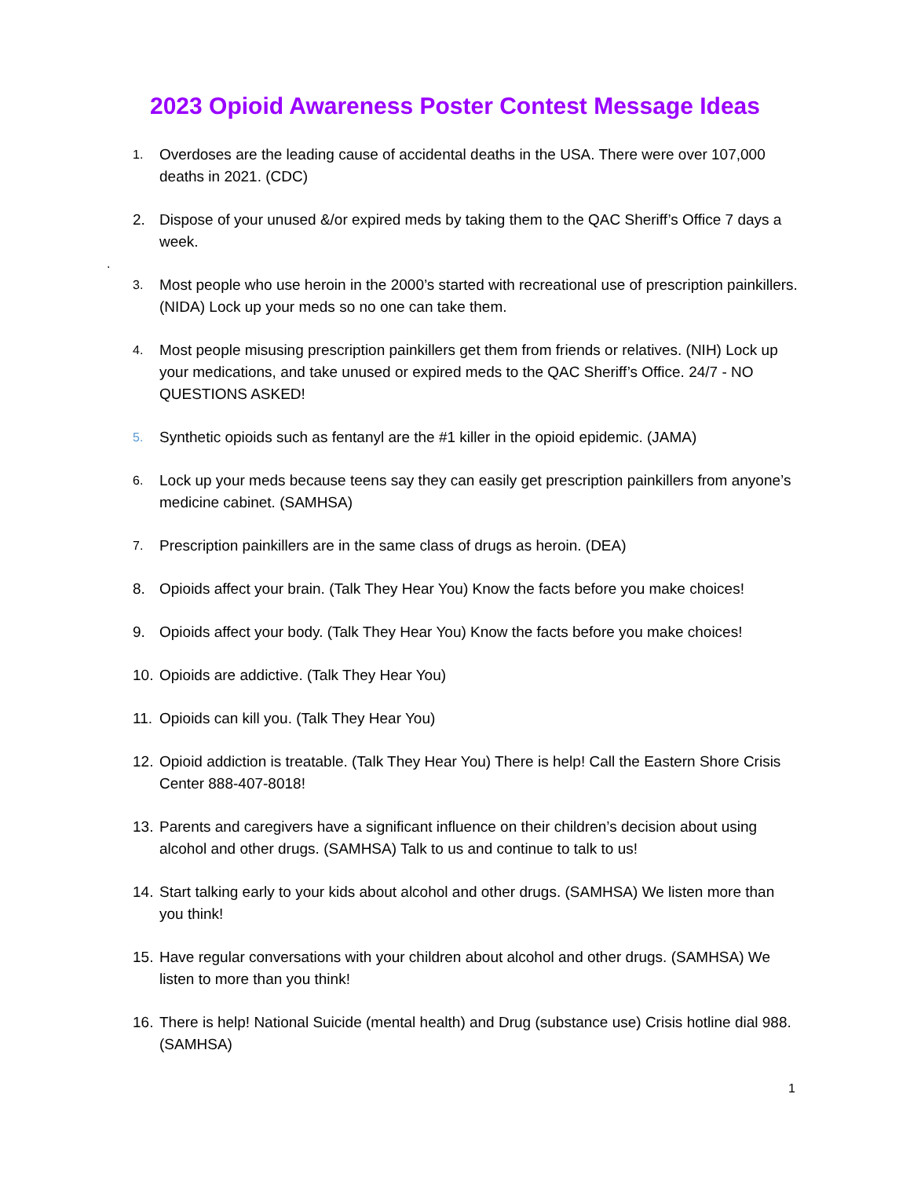2023 Opioid Awareness Poster Contest Message Ideas
.
1. Overdoses are the leading cause of accidental deaths in the USA. There were over 107,000 deaths in 2021. (CDC)
2. Dispose of your unused &/or expired meds by taking them to the QAC Sheriff’s Office 7 days a week.
3. Most people who use heroin in the 2000’s started with recreational use of prescription painkillers. (NIDA) Lock up your meds so no one can take them.
4. Most people misusing prescription painkillers get them from friends or relatives. (NIH) Lock up your medications, and take unused or expired meds to the QAC Sheriff’s Office. 24/7 - NO QUESTIONS ASKED!
5. Synthetic opioids such as fentanyl are the #1 killer in the opioid epidemic. (JAMA)
6. Lock up your meds because teens say they can easily get prescription painkillers from anyone’s medicine cabinet. (SAMHSA)
7. Prescription painkillers are in the same class of drugs as heroin. (DEA)
8. Opioids affect your brain. (Talk They Hear You) Know the facts before you make choices!
9. Opioids affect your body. (Talk They Hear You) Know the facts before you make choices!
10. Opioids are addictive. (Talk They Hear You)
11. Opioids can kill you. (Talk They Hear You)
12. Opioid addiction is treatable. (Talk They Hear You) There is help! Call the Eastern Shore Crisis Center 888-407-8018!
13. Parents and caregivers have a significant influence on their children’s decision about using alcohol and other drugs. (SAMHSA) Talk to us and continue to talk to us!
14. Start talking early to your kids about alcohol and other drugs. (SAMHSA) We listen more than you think!
15. Have regular conversations with your children about alcohol and other drugs. (SAMHSA) We listen to more than you think!
16. There is help! National Suicide (mental health) and Drug (substance use) Crisis hotline dial 988. (SAMHSA)
1